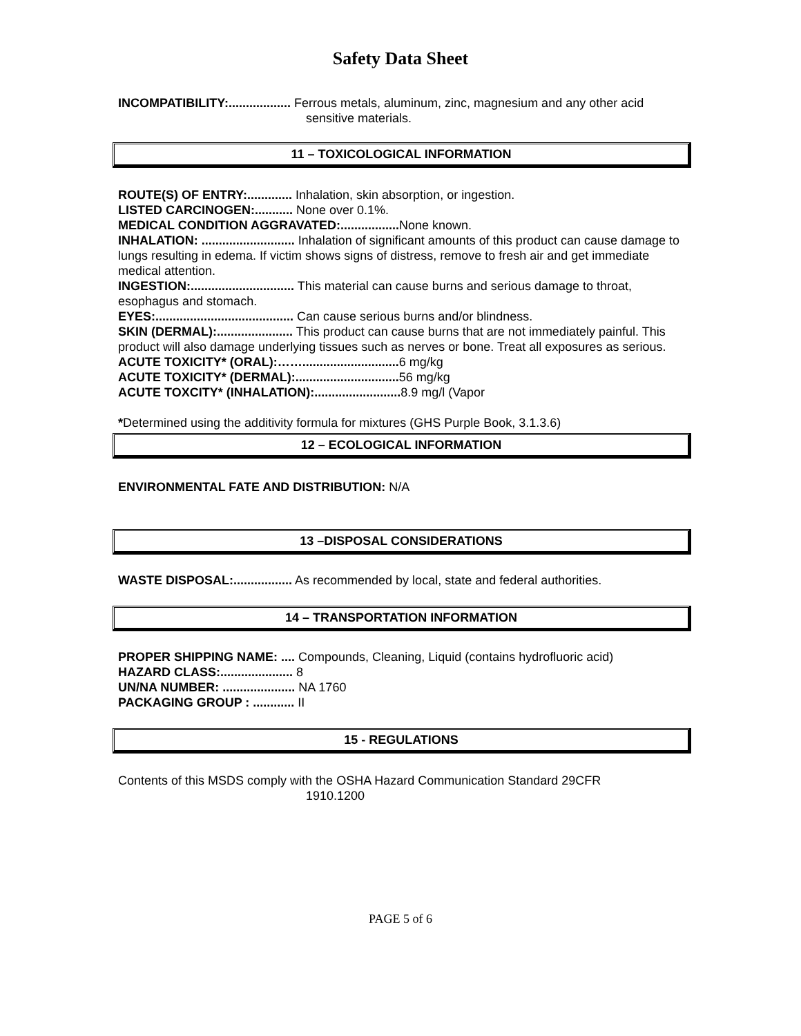Safety Data Sheet
INCOMPATIBILITY:.................. Ferrous metals, aluminum, zinc, magnesium and any other acid
sensitive materials.
11 – TOXICOLOGICAL INFORMATION
ROUTE(S) OF ENTRY:............. Inhalation, skin absorption, or ingestion.
LISTED CARCINOGEN:........... None over 0.1%.
MEDICAL CONDITION AGGRAVATED:................. None known.
INHALATION: ........................... Inhalation of significant amounts of this product can cause damage to lungs resulting in edema. If victim shows signs of distress, remove to fresh air and get immediate medical attention.
INGESTION:.............................. This material can cause burns and serious damage to throat, esophagus and stomach.
EYES:........................................ Can cause serious burns and/or blindness.
SKIN (DERMAL):...................... This product can cause burns that are not immediately painful. This product will also damage underlying tissues such as nerves or bone. Treat all exposures as serious.
ACUTE TOXICITY* (ORAL):……............................ 6 mg/kg
ACUTE TOXICITY* (DERMAL):.............................. 56 mg/kg
ACUTE TOXCITY* (INHALATION):......................... 8.9 mg/l (Vapor
*Determined using the additivity formula for mixtures (GHS Purple Book, 3.1.3.6)
12 – ECOLOGICAL INFORMATION
ENVIRONMENTAL FATE AND DISTRIBUTION: N/A
13 –DISPOSAL CONSIDERATIONS
WASTE DISPOSAL:................. As recommended by local, state and federal authorities.
14 – TRANSPORTATION INFORMATION
PROPER SHIPPING NAME: .... Compounds, Cleaning, Liquid (contains hydrofluoric acid)
HAZARD CLASS:..................... 8
UN/NA NUMBER: ..................... NA 1760
PACKAGING GROUP : ............ II
15 - REGULATIONS
Contents of this MSDS comply with the OSHA Hazard Communication Standard 29CFR
1910.1200
PAGE 5 of 6